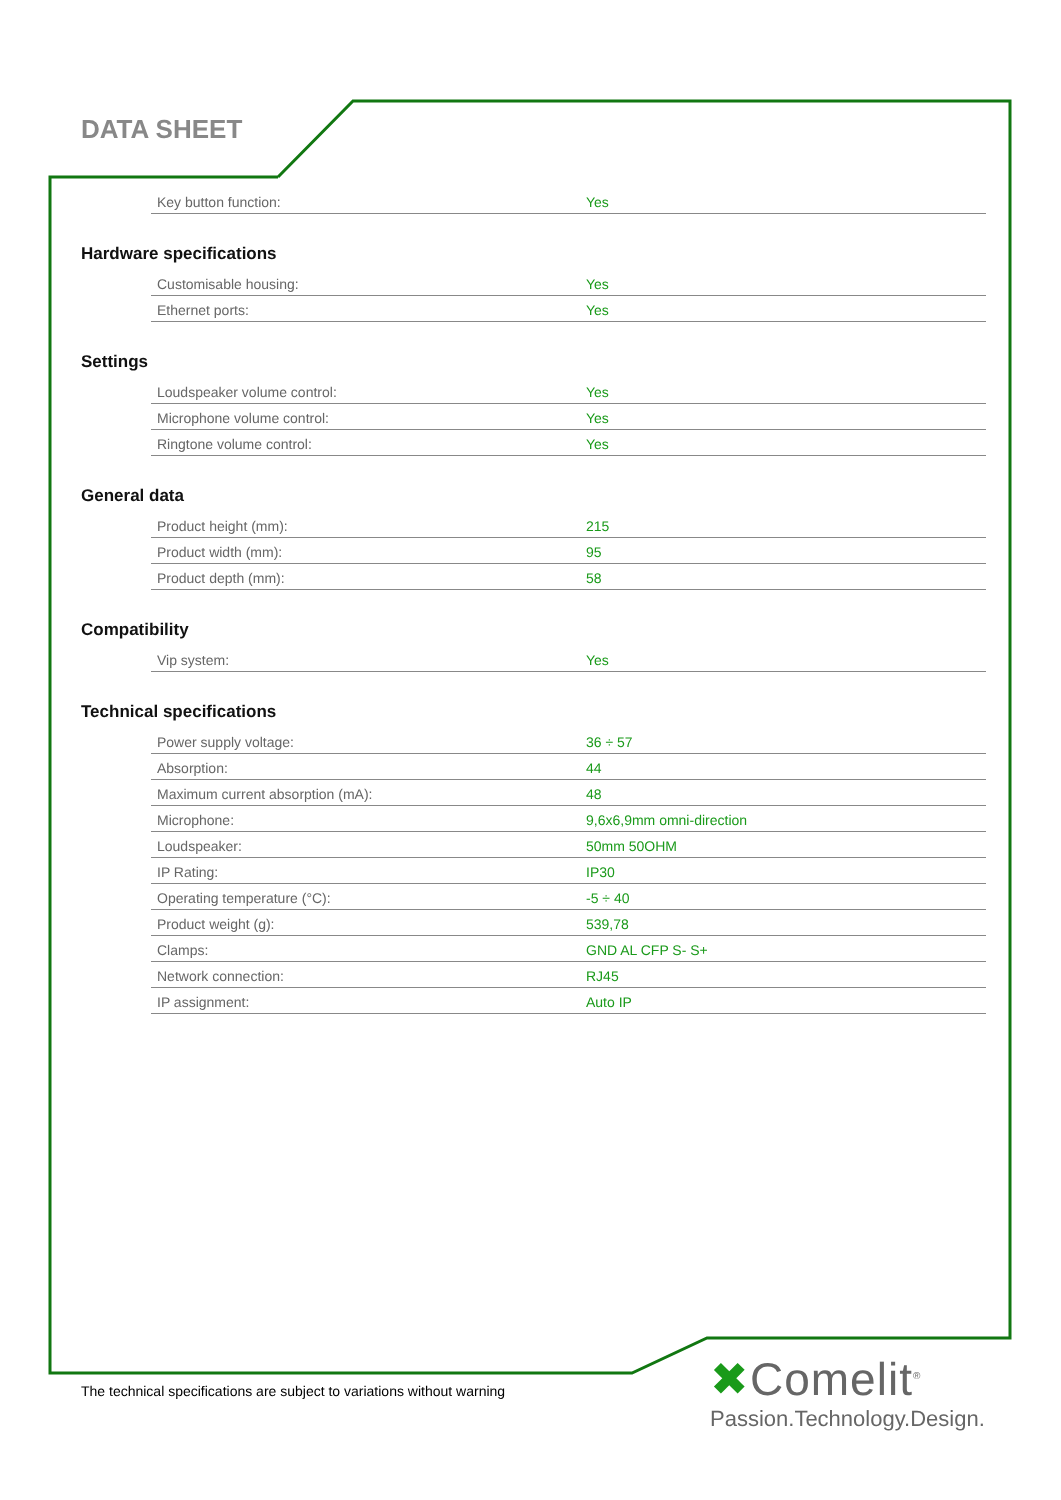DATA SHEET
| Key button function: | Yes |
Hardware specifications
| Customisable housing: | Yes |
| Ethernet ports: | Yes |
Settings
| Loudspeaker volume control: | Yes |
| Microphone volume control: | Yes |
| Ringtone volume control: | Yes |
General data
| Product height (mm): | 215 |
| Product width (mm): | 95 |
| Product depth (mm): | 58 |
Compatibility
| Vip system: | Yes |
Technical specifications
| Power supply voltage: | 36 ÷ 57 |
| Absorption: | 44 |
| Maximum current absorption (mA): | 48 |
| Microphone: | 9,6x6,9mm omni-direction |
| Loudspeaker: | 50mm 50OHM |
| IP Rating: | IP30 |
| Operating temperature (°C): | -5 ÷ 40 |
| Product weight (g): | 539,78 |
| Clamps: | GND AL CFP S- S+ |
| Network connection: | RJ45 |
| IP assignment: | Auto IP |
The technical specifications are subject to variations without warning
✖Comelit<sup>®</sup>
Passion.Technology.Design.